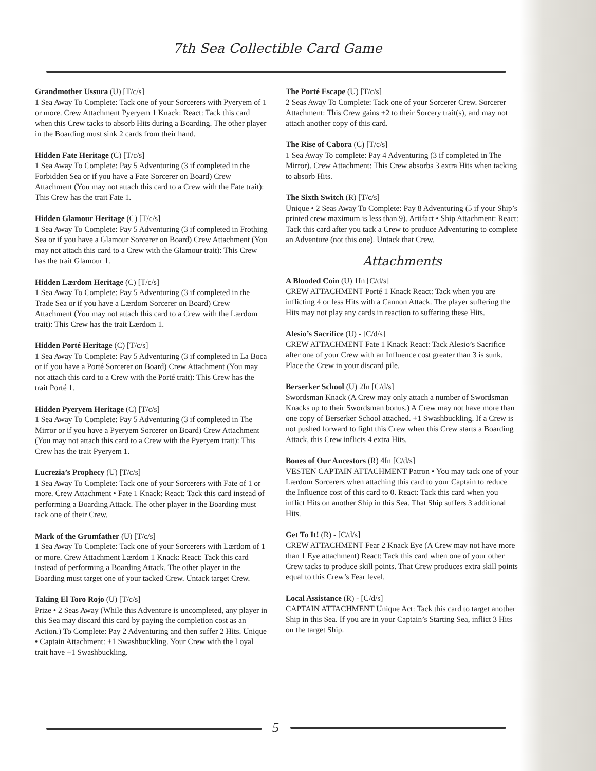7th Sea Collectible Card Game
Grandmother Ussura (U) [T/c/s]
1 Sea Away To Complete: Tack one of your Sorcerers with Pyeryem of 1 or more. Crew Attachment Pyeryem 1 Knack: React: Tack this card when this Crew tacks to absorb Hits during a Boarding. The other player in the Boarding must sink 2 cards from their hand.
Hidden Fate Heritage (C) [T/c/s]
1 Sea Away To Complete: Pay 5 Adventuring (3 if completed in the Forbidden Sea or if you have a Fate Sorcerer on Board) Crew Attachment (You may not attach this card to a Crew with the Fate trait): This Crew has the trait Fate 1.
Hidden Glamour Heritage (C) [T/c/s]
1 Sea Away To Complete: Pay 5 Adventuring (3 if completed in Frothing Sea or if you have a Glamour Sorcerer on Board) Crew Attachment (You may not attach this card to a Crew with the Glamour trait): This Crew has the trait Glamour 1.
Hidden Lærdom Heritage (C) [T/c/s]
1 Sea Away To Complete: Pay 5 Adventuring (3 if completed in the Trade Sea or if you have a Lærdom Sorcerer on Board) Crew Attachment (You may not attach this card to a Crew with the Lærdom trait): This Crew has the trait Lærdom 1.
Hidden Porté Heritage (C) [T/c/s]
1 Sea Away To Complete: Pay 5 Adventuring (3 if completed in La Boca or if you have a Porté Sorcerer on Board) Crew Attachment (You may not attach this card to a Crew with the Porté trait): This Crew has the trait Porté 1.
Hidden Pyeryem Heritage (C) [T/c/s]
1 Sea Away To Complete: Pay 5 Adventuring (3 if completed in The Mirror or if you have a Pyeryem Sorcerer on Board) Crew Attachment (You may not attach this card to a Crew with the Pyeryem trait): This Crew has the trait Pyeryem 1.
Lucrezia’s Prophecy (U) [T/c/s]
1 Sea Away To Complete: Tack one of your Sorcerers with Fate of 1 or more. Crew Attachment • Fate 1 Knack: React: Tack this card instead of performing a Boarding Attack. The other player in the Boarding must tack one of their Crew.
Mark of the Grumfather (U) [T/c/s]
1 Sea Away To Complete: Tack one of your Sorcerers with Lærdom of 1 or more. Crew Attachment Lærdom 1 Knack: React: Tack this card instead of performing a Boarding Attack. The other player in the Boarding must target one of your tacked Crew. Untack target Crew.
Taking El Toro Rojo (U) [T/c/s]
Prize • 2 Seas Away (While this Adventure is uncompleted, any player in this Sea may discard this card by paying the completion cost as an Action.) To Complete: Pay 2 Adventuring and then suffer 2 Hits. Unique • Captain Attachment: +1 Swashbuckling. Your Crew with the Loyal trait have +1 Swashbuckling.
The Porté Escape (U) [T/c/s]
2 Seas Away To Complete: Tack one of your Sorcerer Crew. Sorcerer Attachment: This Crew gains +2 to their Sorcery trait(s), and may not attach another copy of this card.
The Rise of Cabora (C) [T/c/s]
1 Sea Away To complete: Pay 4 Adventuring (3 if completed in The Mirror). Crew Attachment: This Crew absorbs 3 extra Hits when tacking to absorb Hits.
The Sixth Switch (R) [T/c/s]
Unique • 2 Seas Away To Complete: Pay 8 Adventuring (5 if your Ship’s printed crew maximum is less than 9). Artifact • Ship Attachment: React: Tack this card after you tack a Crew to produce Adventuring to complete an Adventure (not this one). Untack that Crew.
Attachments
A Blooded Coin (U) 1In [C/d/s]
CREW ATTACHMENT Porté 1 Knack React: Tack when you are inflicting 4 or less Hits with a Cannon Attack. The player suffering the Hits may not play any cards in reaction to suffering these Hits.
Alesio’s Sacrifice (U) - [C/d/s]
CREW ATTACHMENT Fate 1 Knack React: Tack Alesio’s Sacrifice after one of your Crew with an Influence cost greater than 3 is sunk. Place the Crew in your discard pile.
Berserker School (U) 2In [C/d/s]
Swordsman Knack (A Crew may only attach a number of Swordsman Knacks up to their Swordsman bonus.) A Crew may not have more than one copy of Berserker School attached. +1 Swashbuckling. If a Crew is not pushed forward to fight this Crew when this Crew starts a Boarding Attack, this Crew inflicts 4 extra Hits.
Bones of Our Ancestors (R) 4In [C/d/s]
VESTEN CAPTAIN ATTACHMENT Patron • You may tack one of your Lærdom Sorcerers when attaching this card to your Captain to reduce the Influence cost of this card to 0. React: Tack this card when you inflict Hits on another Ship in this Sea. That Ship suffers 3 additional Hits.
Get To It! (R) - [C/d/s]
CREW ATTACHMENT Fear 2 Knack Eye (A Crew may not have more than 1 Eye attachment) React: Tack this card when one of your other Crew tacks to produce skill points. That Crew produces extra skill points equal to this Crew’s Fear level.
Local Assistance (R) - [C/d/s]
CAPTAIN ATTACHMENT Unique Act: Tack this card to target another Ship in this Sea. If you are in your Captain’s Starting Sea, inflict 3 Hits on the target Ship.
5